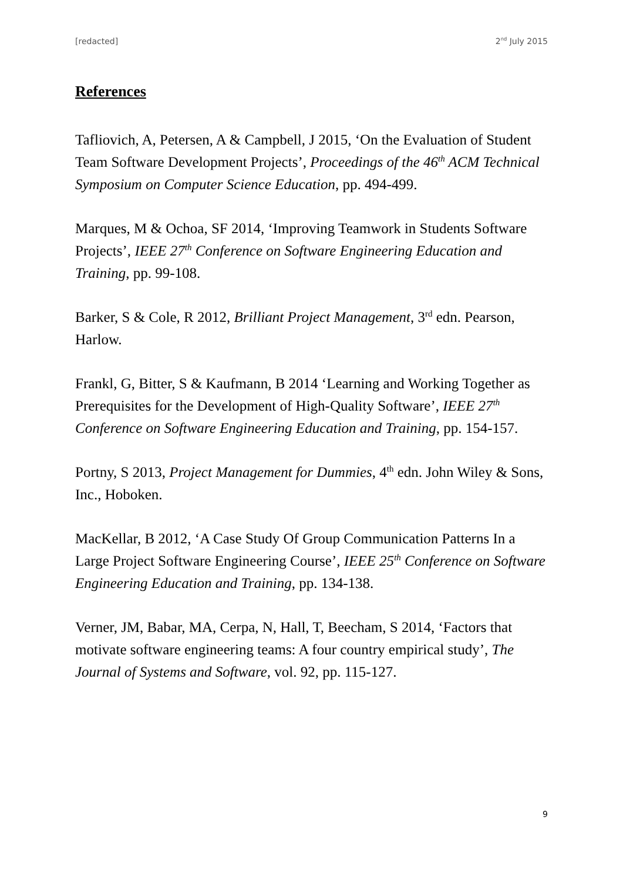[redacted] 2<sup>nd</sup> July 2015
References
Tafliovich, A, Petersen, A & Campbell, J 2015, ‘On the Evaluation of Student Team Software Development Projects’, Proceedings of the 46<sup>th</sup> ACM Technical Symposium on Computer Science Education, pp. 494-499.
Marques, M & Ochoa, SF 2014, ‘Improving Teamwork in Students Software Projects’, IEEE 27<sup>th</sup> Conference on Software Engineering Education and Training, pp. 99-108.
Barker, S & Cole, R 2012, Brilliant Project Management, 3<sup>rd</sup> edn. Pearson, Harlow.
Frankl, G, Bitter, S & Kaufmann, B 2014 ‘Learning and Working Together as Prerequisites for the Development of High-Quality Software’, IEEE 27<sup>th</sup> Conference on Software Engineering Education and Training, pp. 154-157.
Portny, S 2013, Project Management for Dummies, 4<sup>th</sup> edn. John Wiley & Sons, Inc., Hoboken.
MacKellar, B 2012, ‘A Case Study Of Group Communication Patterns In a Large Project Software Engineering Course’, IEEE 25<sup>th</sup> Conference on Software Engineering Education and Training, pp. 134-138.
Verner, JM, Babar, MA, Cerpa, N, Hall, T, Beecham, S 2014, ‘Factors that motivate software engineering teams: A four country empirical study’, The Journal of Systems and Software, vol. 92, pp. 115-127.
9